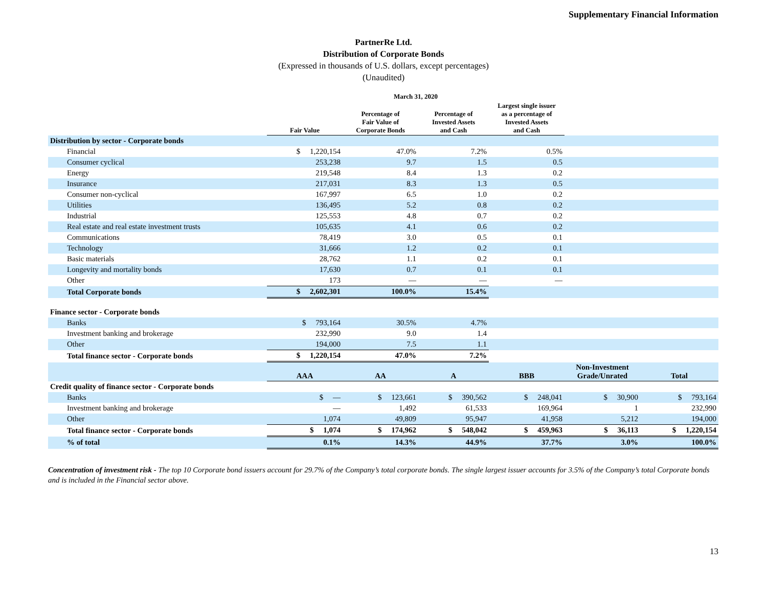Supplementary Financial Information
PartnerRe Ltd.
Distribution of Corporate Bonds
(Expressed in thousands of U.S. dollars, except percentages)
(Unaudited)
| | March 31, 2020 | | | | |
| --- | --- | --- | --- | --- | --- |
| | Fair Value | Percentage of Fair Value of Corporate Bonds | Percentage of Invested Assets and Cash | Largest single issuer as a percentage of Invested Assets and Cash | |
| Distribution by sector - Corporate bonds | | | | | |
| Financial | $ 1,220,154 | 47.0% | 7.2% | 0.5% | |
| Consumer cyclical | 253,238 | 9.7 | 1.5 | 0.5 | |
| Energy | 219,548 | 8.4 | 1.3 | 0.2 | |
| Insurance | 217,031 | 8.3 | 1.3 | 0.5 | |
| Consumer non-cyclical | 167,997 | 6.5 | 1.0 | 0.2 | |
| Utilities | 136,495 | 5.2 | 0.8 | 0.2 | |
| Industrial | 125,553 | 4.8 | 0.7 | 0.2 | |
| Real estate and real estate investment trusts | 105,635 | 4.1 | 0.6 | 0.2 | |
| Communications | 78,419 | 3.0 | 0.5 | 0.1 | |
| Technology | 31,666 | 1.2 | 0.2 | 0.1 | |
| Basic materials | 28,762 | 1.1 | 0.2 | 0.1 | |
| Longevity and mortality bonds | 17,630 | 0.7 | 0.1 | 0.1 | |
| Other | 173 | — | — | — | |
| Total Corporate bonds | $ 2,602,301 | 100.0% | 15.4% | | |
| Finance sector - Corporate bonds | | | | | |
| Banks | $ 793,164 | 30.5% | 4.7% | | |
| Investment banking and brokerage | 232,990 | 9.0 | 1.4 | | |
| Other | 194,000 | 7.5 | 1.1 | | |
| Total finance sector - Corporate bonds | $ 1,220,154 | 47.0% | 7.2% | | |
| | AAA | AA | A | BBB | Non-Investment Grade/Unrated | Total |
| --- | --- | --- | --- | --- | --- | --- |
| Credit quality of finance sector - Corporate bonds | | | | | | |
| Banks | $ — | $ 123,661 | $ 390,562 | $ 248,041 | $ 30,900 | $ 793,164 |
| Investment banking and brokerage | — | 1,492 | 61,533 | 169,964 | 1 | 232,990 |
| Other | 1,074 | 49,809 | 95,947 | 41,958 | 5,212 | 194,000 |
| Total finance sector - Corporate bonds | $ 1,074 | $ 174,962 | $ 548,042 | $ 459,963 | $ 36,113 | $ 1,220,154 |
| % of total | 0.1% | 14.3% | 44.9% | 37.7% | 3.0% | 100.0% |
Concentration of investment risk - The top 10 Corporate bond issuers account for 29.7% of the Company’s total corporate bonds. The single largest issuer accounts for 3.5% of the Company’s total Corporate bonds and is included in the Financial sector above.
13